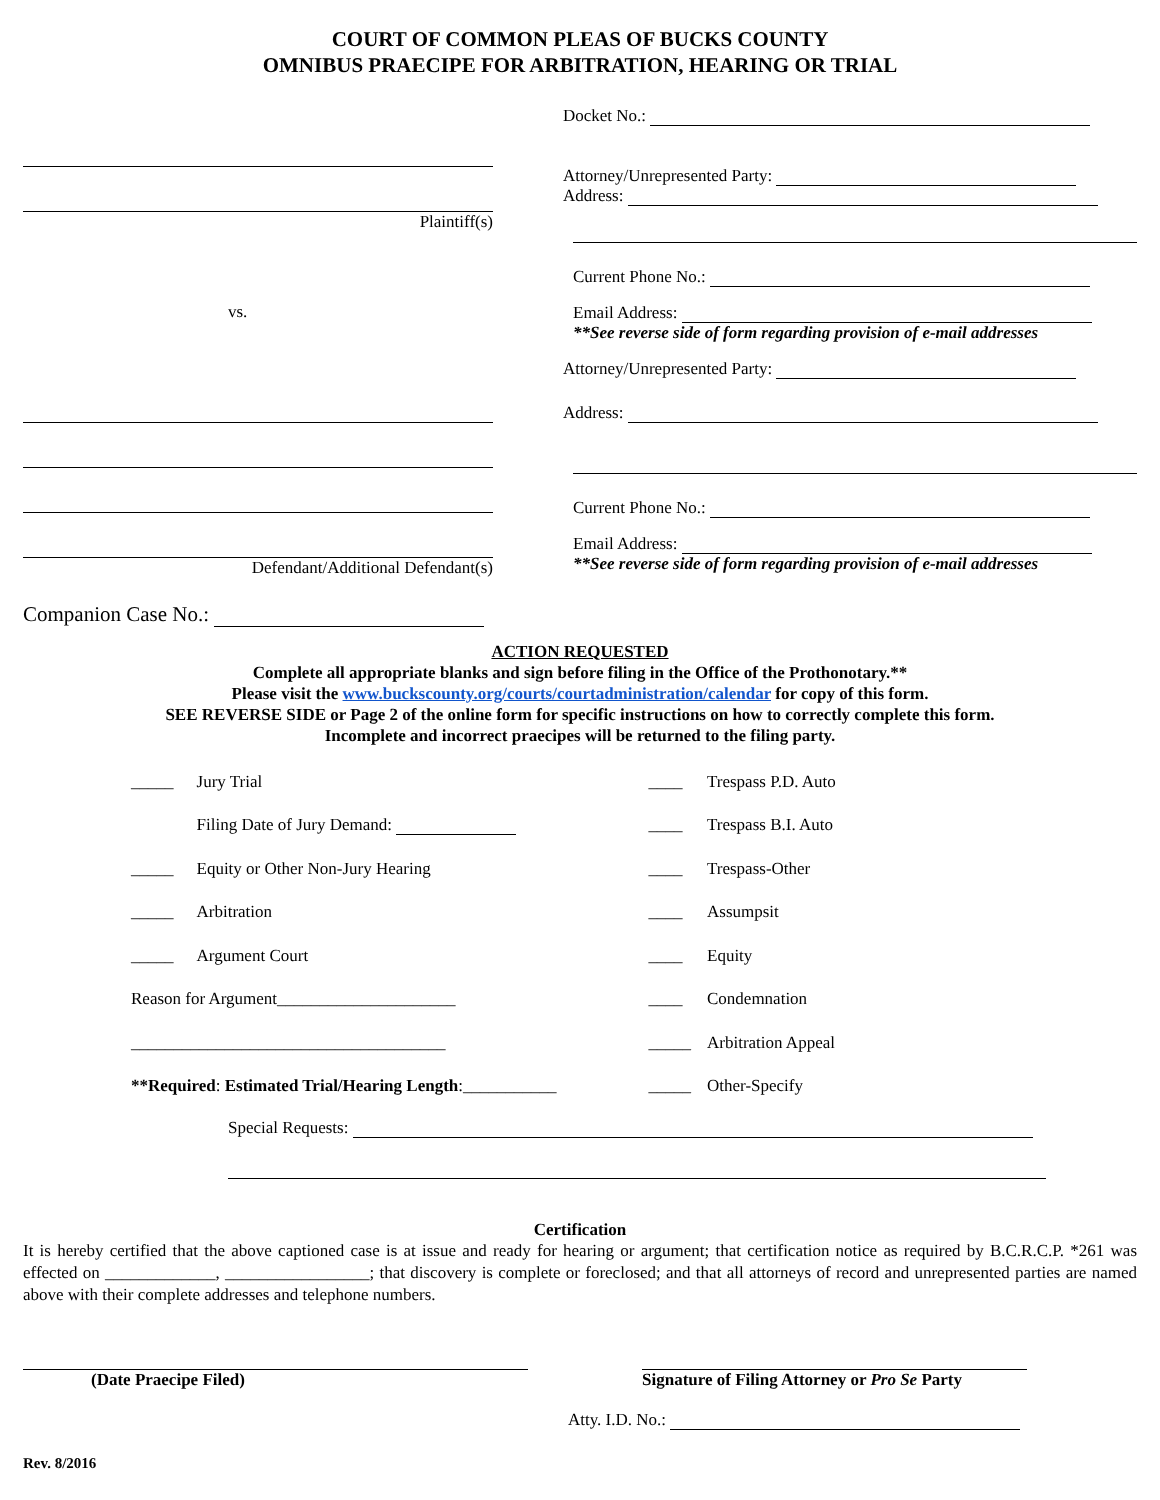COURT OF COMMON PLEAS OF BUCKS COUNTY
OMNIBUS PRAECIPE FOR ARBITRATION, HEARING OR TRIAL
Plaintiff(s)
vs.
Defendant/Additional Defendant(s)
Companion Case No.:
Docket No.:
Attorney/Unrepresented Party:
Address:
Current Phone No.:
Email Address:
**See reverse side of form regarding provision of e-mail addresses
Attorney/Unrepresented Party:
Address:
Current Phone No.:
Email Address:
**See reverse side of form regarding provision of e-mail addresses
ACTION REQUESTED
Complete all appropriate blanks and sign before filing in the Office of the Prothonotary.**
Please visit the www.buckscounty.org/courts/courtadministration/calendar for copy of this form.
SEE REVERSE SIDE or Page 2 of the online form for specific instructions on how to correctly complete this form.
Incomplete and incorrect praecipes will be returned to the filing party.
| _____ | Jury Trial | | ____ | Trespass P.D. Auto |
| | Filing Date of Jury Demand: | | ____ | Trespass B.I. Auto |
| _____ | Equity or Other Non-Jury Hearing | | ____ | Trespass-Other |
| _____ | Arbitration | | ____ | Assumpsit |
| _____ | Argument Court | | ____ | Equity |
| Reason for Argument_____________________ | | | ____ | Condemnation |
| _____________________________________ | | | _____ | Arbitration Appeal |
| **Required : Estimated Trial/Hearing Length :___________ | | | _____ | Other-Specify |
Special Requests:
Certification
It is hereby certified that the above captioned case is at issue and ready for hearing or argument; that certification notice as required by B.C.R.C.P. *261 was effected on _____________, _________________; that discovery is complete or foreclosed; and that all attorneys of record and unrepresented parties are named above with their complete addresses and telephone numbers.
(Date Praecipe Filed)
Signature of Filing Attorney or Pro Se Party
Atty. I.D. No.:
Rev. 8/2016